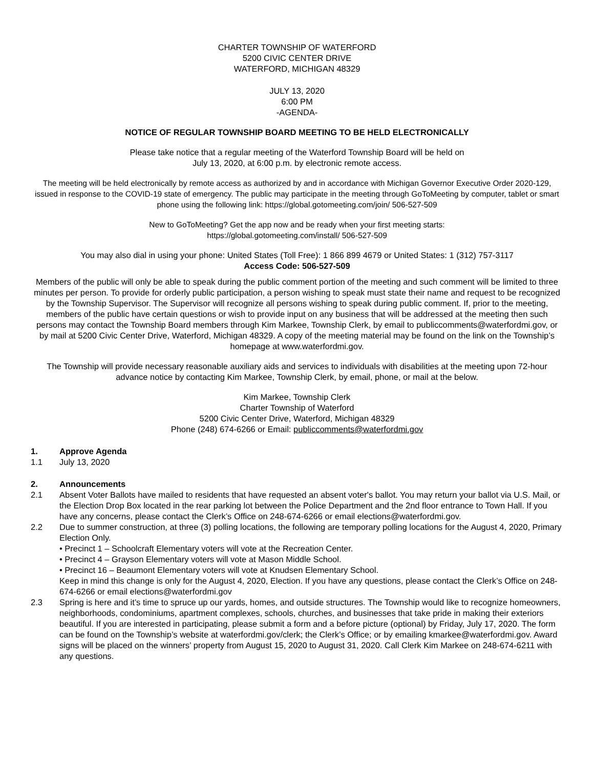CHARTER TOWNSHIP OF WATERFORD
5200 CIVIC CENTER DRIVE
WATERFORD, MICHIGAN 48329
JULY 13, 2020
6:00 PM
-AGENDA-
NOTICE OF REGULAR TOWNSHIP BOARD MEETING TO BE HELD ELECTRONICALLY
Please take notice that a regular meeting of the Waterford Township Board will be held on
July 13, 2020, at 6:00 p.m. by electronic remote access.
The meeting will be held electronically by remote access as authorized by and in accordance with Michigan Governor Executive Order 2020-129, issued in response to the COVID-19 state of emergency. The public may participate in the meeting through GoToMeeting by computer, tablet or smart phone using the following link: https://global.gotomeeting.com/join/ 506-527-509
New to GoToMeeting? Get the app now and be ready when your first meeting starts:
https://global.gotomeeting.com/install/ 506-527-509
You may also dial in using your phone: United States (Toll Free): 1 866 899 4679 or United States: 1 (312) 757-3117
Access Code: 506-527-509
Members of the public will only be able to speak during the public comment portion of the meeting and such comment will be limited to three minutes per person. To provide for orderly public participation, a person wishing to speak must state their name and request to be recognized by the Township Supervisor. The Supervisor will recognize all persons wishing to speak during public comment. If, prior to the meeting, members of the public have certain questions or wish to provide input on any business that will be addressed at the meeting then such persons may contact the Township Board members through Kim Markee, Township Clerk, by email to publiccomments@waterfordmi.gov, or by mail at 5200 Civic Center Drive, Waterford, Michigan 48329. A copy of the meeting material may be found on the link on the Township’s homepage at www.waterfordmi.gov.
The Township will provide necessary reasonable auxiliary aids and services to individuals with disabilities at the meeting upon 72-hour advance notice by contacting Kim Markee, Township Clerk, by email, phone, or mail at the below.
Kim Markee, Township Clerk
Charter Township of Waterford
5200 Civic Center Drive, Waterford, Michigan 48329
Phone (248) 674-6266 or Email: publiccomments@waterfordmi.gov
1. Approve Agenda
1.1 July 13, 2020
2. Announcements
2.1 Absent Voter Ballots have mailed to residents that have requested an absent voter's ballot. You may return your ballot via U.S. Mail, or the Election Drop Box located in the rear parking lot between the Police Department and the 2nd floor entrance to Town Hall. If you have any concerns, please contact the Clerk’s Office on 248-674-6266 or email elections@waterfordmi.gov.
2.2 Due to summer construction, at three (3) polling locations, the following are temporary polling locations for the August 4, 2020, Primary Election Only.
• Precinct 1 – Schoolcraft Elementary voters will vote at the Recreation Center.
• Precinct 4 – Grayson Elementary voters will vote at Mason Middle School.
• Precinct 16 – Beaumont Elementary voters will vote at Knudsen Elementary School.
Keep in mind this change is only for the August 4, 2020, Election. If you have any questions, please contact the Clerk’s Office on 248-674-6266 or email elections@waterfordmi.gov
2.3 Spring is here and it’s time to spruce up our yards, homes, and outside structures. The Township would like to recognize homeowners, neighborhoods, condominiums, apartment complexes, schools, churches, and businesses that take pride in making their exteriors beautiful. If you are interested in participating, please submit a form and a before picture (optional) by Friday, July 17, 2020. The form can be found on the Township’s website at waterfordmi.gov/clerk; the Clerk’s Office; or by emailing kmarkee@waterfordmi.gov. Award signs will be placed on the winners’ property from August 15, 2020 to August 31, 2020. Call Clerk Kim Markee on 248-674-6211 with any questions.